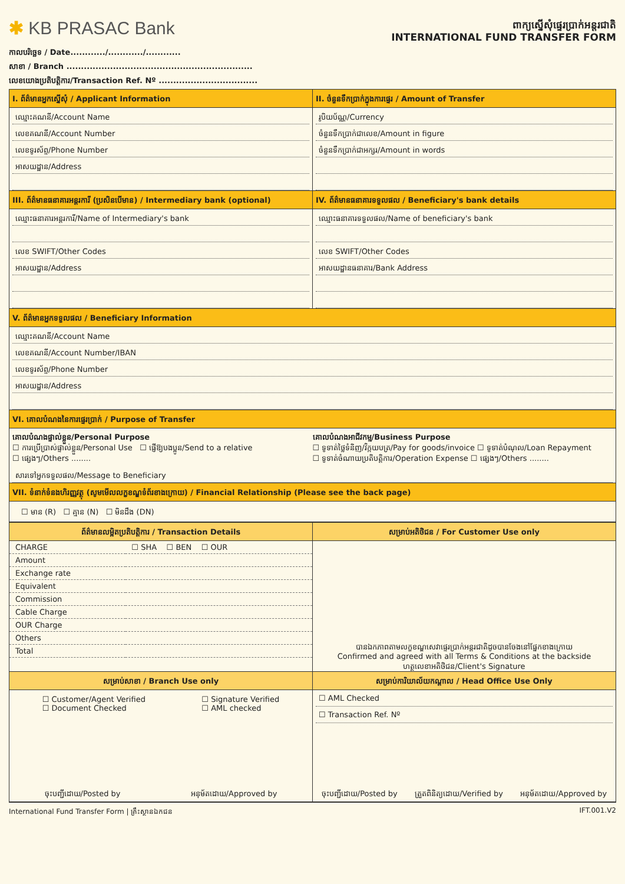✱ KB PRASAC Bank
ពាក្យស្នើសុំផ្ទេរប្រាក់អន្តរជាតិ
INTERNATIONAL FUND TRANSFER FORM
កាលបរិច្ឆេទ / Date............/............/............
សាខា / Branch ................................................................
លេខយោងប្រតិបត្តិការ/Transaction Ref. Nº ..................................
I. ព័ត៌មានអ្នកស្នើសុំ / Applicant Information
ឈ្មោះគណនី/Account Name
លេខគណនី/Account Number
លេខទូរស័ព្ទ/Phone Number
អាសយដ្ឋាន/Address
II. ចំនួនទឹកប្រាក់ក្នុងការផ្ទេរ / Amount of Transfer
រូបិយប័ណ្ណ/Currency
ចំនួនទឹកប្រាក់ជាលេខ/Amount in figure
ចំនួនទឹកប្រាក់ជាអក្សរ/Amount in words
III. ព័ត៌មានធនាគារអន្តរការី (ប្រសិនបើមាន) / Intermediary bank (optional)
ឈ្មោះធនាគារអន្តរការី/Name of Intermediary's bank
លេខ SWIFT/Other Codes
អាសយដ្ឋាន/Address
IV. ព័ត៌មានធនាគារទទួលផល / Beneficiary's bank details
ឈ្មោះធនាគារទទួលផល/Name of beneficiary's bank
លេខ SWIFT/Other Codes
អាសយដ្ឋានធនាគារ/Bank Address
V. ព័ត៌មានអ្នកទទួលផល / Beneficiary Information
ឈ្មោះគណនី/Account Name
លេខគណនី/Account Number/IBAN
លេខទូរស័ព្ទ/Phone Number
អាសយដ្ឋាន/Address
VI. គោលបំណងនៃការផ្ទេរប្រាក់ / Purpose of Transfer
គោលបំណងផ្ទាល់ខ្លួន/Personal Purpose
☐ ការប្រើប្រាស់ផ្ទាល់ខ្លួន/Personal Use ☐ ផ្ញើឱ្យបងប្អូន/Send to a relative
☐ ផ្សេងៗ/Others ........
គោលបំណងអាជីវកម្ម/Business Purpose
☐ ទូទាត់ថ្លៃទំនិញ/វិក្កយបត្រ/Pay for goods/invoice ☐ ទូទាត់បំណុល/Loan Repayment
☐ ទូទាត់ចំណាយប្រតិបត្តិការ/Operation Expense ☐ ផ្សេងៗ/Others ........
សារទៅអ្នកទទួលផល/Message to Beneficiary
VII. ទំនាក់ទំនងហិរញ្ញវត្ថុ (សូមមើលលក្ខខណ្ឌទំព័រខាងក្រោយ) / Financial Relationship (Please see the back page)
☐ មាន (R) ☐ គ្មាន (N) ☐ មិនដឹង (DN)
ព័ត៌មានលម្អិតប្រតិបត្តិការ / Transaction Details
| CHARGE | ☐ SHA ☐ BEN ☐ OUR |
| Amount | |
| Exchange rate | |
| Equivalent | |
| Commission | |
| Cable Charge | |
| OUR Charge | |
| Others | |
| Total | |
សម្រាប់អតិថិជន / For Customer Use only
បានឯកភាពតាមលក្ខខណ្ឌសេវាផ្ទេរប្រាក់អន្តរជាតិដូចបានចែងនៅផ្នែកខាងក្រោយ
Confirmed and agreed with all Terms & Conditions at the backside
ហត្ថលេខាអតិថិជន/Client's Signature
សម្រាប់សាខា / Branch Use only
☐ Customer/Agent Verified
☐ Document Checked
☐ Signature Verified
☐ AML checked
ចុះបញ្ជីដោយ/Posted by អនុម័តដោយ/Approved by
សម្រាប់ការិយាល័យកណ្តាល / Head Office Use Only
☐ AML Checked
☐ Transaction Ref. Nº
ចុះបញ្ជីដោយ/Posted by ត្រួតពិនិត្យដោយ/Verified by អនុម័តដោយ/Approved by
International Fund Transfer Form | គ្រឹះស្ថានឯកជន IFT.001.V2